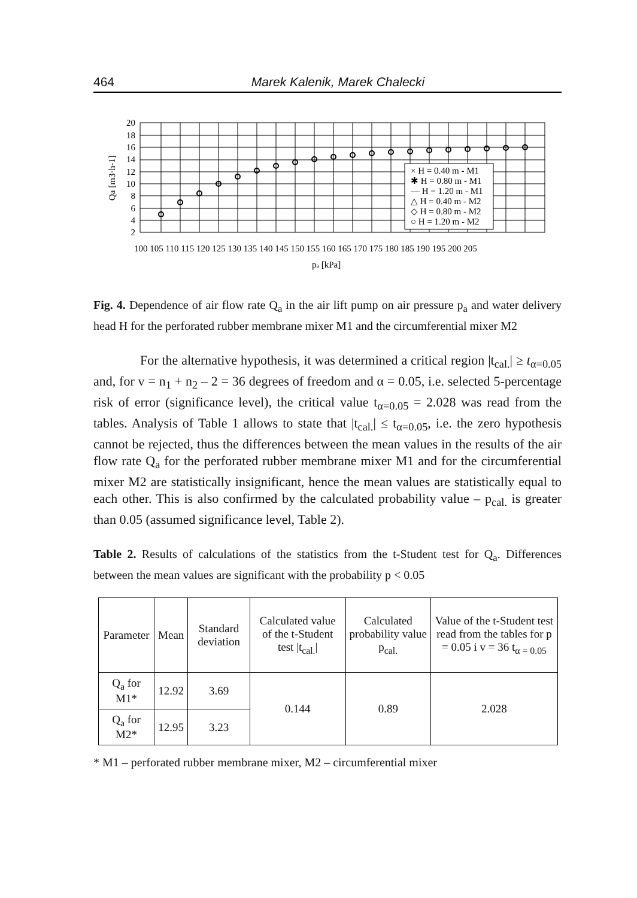464 Marek Kalenik, Marek Chalecki
20
18
16
14
12
10
8
6
4
2
100 105 110 115 120 125 130 135 140 145 150 155 160 165 170 175 180 185 190 195 200 205
pa [kPa]
Qa [m3·h-1]
× H = 0.40 m - M1
✱ H = 0.80 m - M1
— H = 1.20 m - M1
△ H = 0.40 m - M2
◇ H = 0.80 m - M2
○ H = 1.20 m - M2
Fig. 4. Dependence of air flow rate Q<sub>a</sub> in the air lift pump on air pressure p<sub>a</sub> and water delivery head H for the perforated rubber membrane mixer M1 and the circumferential mixer M2
For the alternative hypothesis, it was determined a critical region |t<sub>cal.</sub>| ≥ t<sub>α=0.05</sub> and, for v = n<sub>1</sub> + n<sub>2</sub> – 2 = 36 degrees of freedom and α = 0.05, i.e. selected 5-percentage risk of error (significance level), the critical value t<sub>α=0.05</sub> = 2.028 was read from the tables. Analysis of Table 1 allows to state that |t<sub>cal.</sub>| ≤ t<sub>α=0.05</sub>, i.e. the zero hypothesis cannot be rejected, thus the differences between the mean values in the results of the air flow rate Q<sub>a</sub> for the perforated rubber membrane mixer M1 and for the circumferential mixer M2 are statistically insignificant, hence the mean values are statistically equal to each other. This is also confirmed by the calculated probability value – p<sub>cal.</sub> is greater than 0.05 (assumed significance level, Table 2).
Table 2. Results of calculations of the statistics from the t-Student test for Q<sub>a</sub>. Differences between the mean values are significant with the probability p < 0.05
| Parameter | Mean | Standard deviation | Calculated value of the t-Student test /t<sub>cal.</sub>/ | Calculated probability value p<sub>cal.</sub> | Value of the t-Student test read from the tables for p = 0.05 i v = 36 t<sub>α = 0.05</sub> |
| --- | --- | --- | --- | --- | --- |
| Q<sub>a</sub> for M1* | 12.92 | 3.69 | 0.144 | 0.89 | 2.028 |
| Q<sub>a</sub> for M2* | 12.95 | 3.23 | | | |
* M1 – perforated rubber membrane mixer, M2 – circumferential mixer